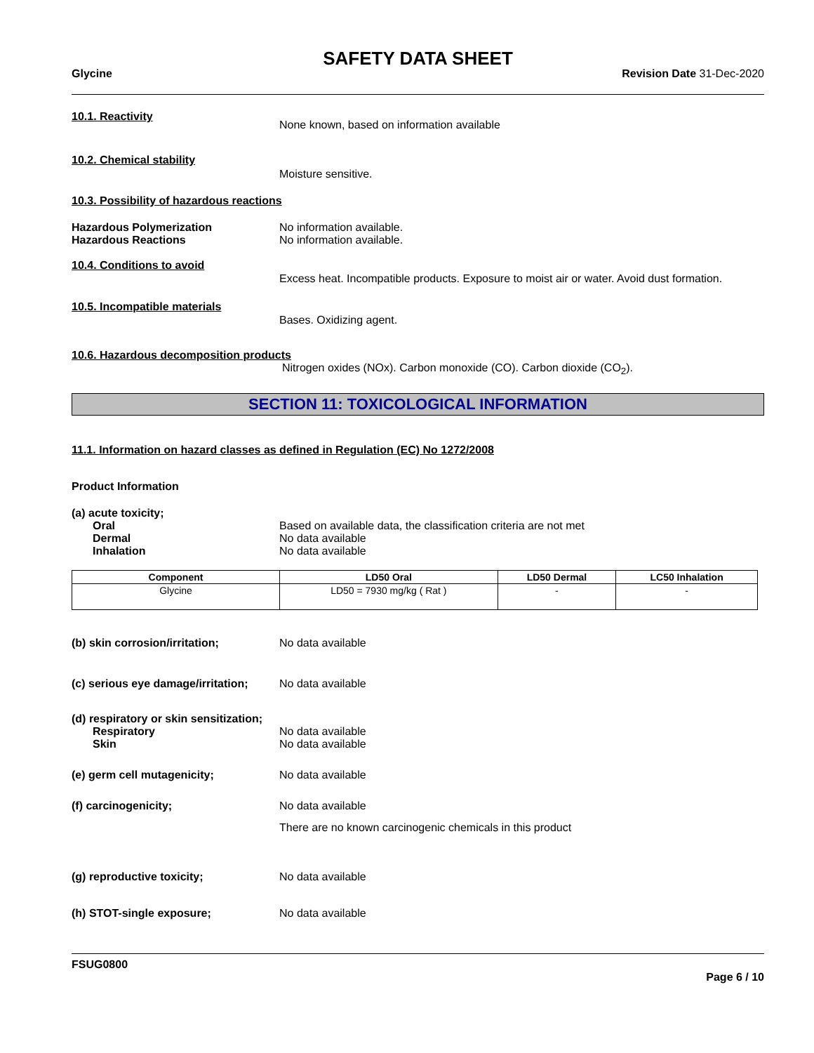SAFETY DATA SHEET
Glycine Revision Date 31-Dec-2020
10.1. Reactivity
None known, based on information available
10.2. Chemical stability
Moisture sensitive.
10.3. Possibility of hazardous reactions
Hazardous Polymerization
Hazardous Reactions
No information available.
No information available.
10.4. Conditions to avoid
Excess heat. Incompatible products. Exposure to moist air or water. Avoid dust formation.
10.5. Incompatible materials
Bases. Oxidizing agent.
10.6. Hazardous decomposition products
Nitrogen oxides (NOx). Carbon monoxide (CO). Carbon dioxide (CO<sub>2</sub>).
SECTION 11: TOXICOLOGICAL INFORMATION
11.1. Information on hazard classes as defined in Regulation (EC) No 1272/2008
Product Information
(a) acute toxicity;
Oral
Dermal
Inhalation
Based on available data, the classification criteria are not met
No data available
No data available
| Component | LD50 Oral | LD50 Dermal | LC50 Inhalation |
| --- | --- | --- | --- |
| Glycine | LD50 = 7930 mg/kg ( Rat ) | - | - |
(b) skin corrosion/irritation; No data available
(c) serious eye damage/irritation;
No data available
(d) respiratory or skin sensitization;
Respiratory
Skin
No data available
No data available
(e) germ cell mutagenicity; No data available
(f) carcinogenicity; No data available
There are no known carcinogenic chemicals in this product
(g) reproductive toxicity; No data available
(h) STOT-single exposure; No data available
FSUG0800
Page 6 / 10